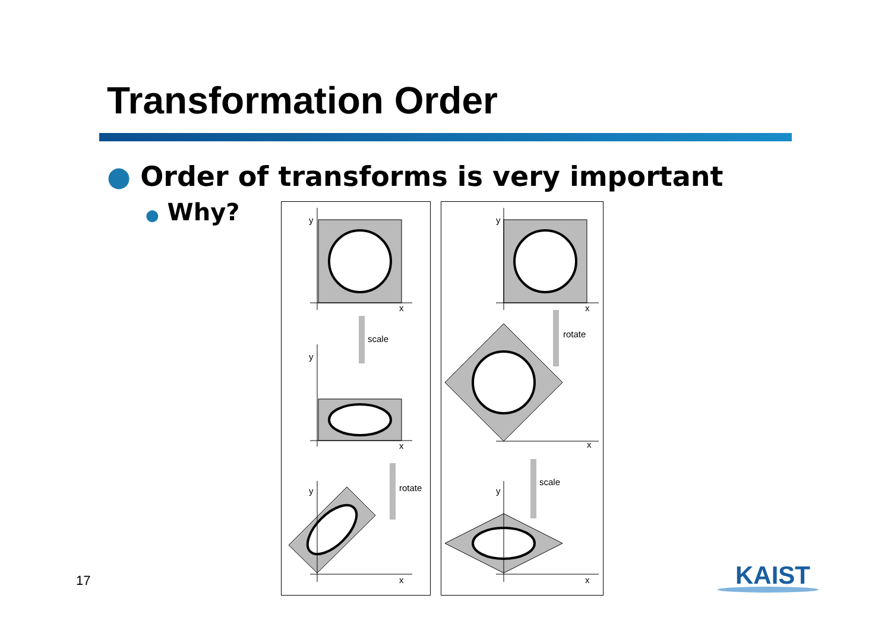Transformation Order
● Order of transforms is very important
● Why?
y
x
scale
y
x
rotate
y
x
y
x
rotate
x
scale
y
x
17 KAIST